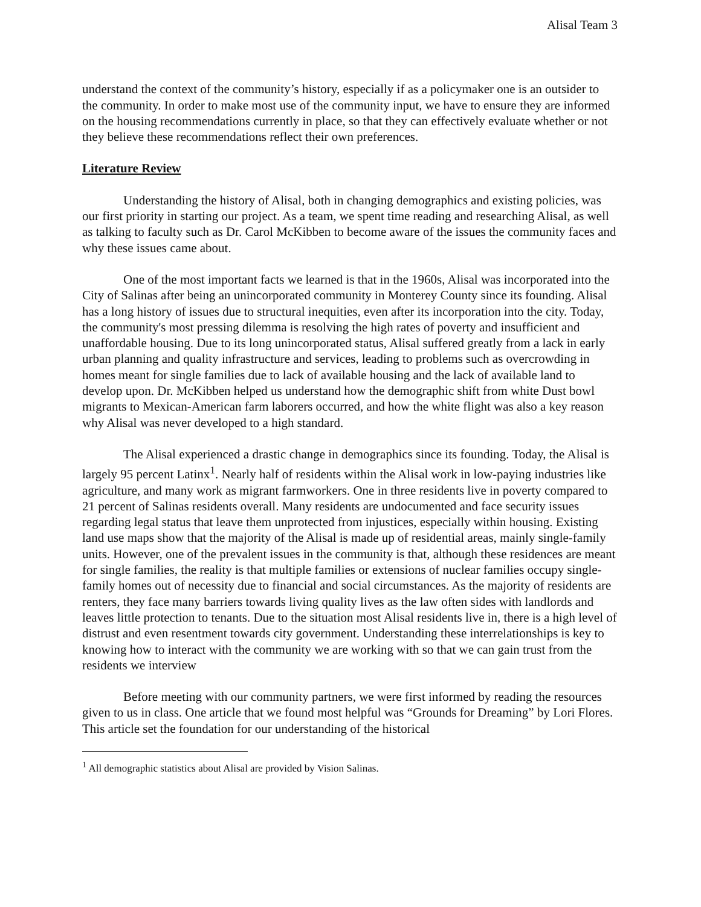Alisal Team 3
understand the context of the community’s history, especially if as a policymaker one is an outsider to the community. In order to make most use of the community input, we have to ensure they are informed on the housing recommendations currently in place, so that they can effectively evaluate whether or not they believe these recommendations reflect their own preferences.
Literature Review
Understanding the history of Alisal, both in changing demographics and existing policies, was our first priority in starting our project. As a team, we spent time reading and researching Alisal, as well as talking to faculty such as Dr. Carol McKibben to become aware of the issues the community faces and why these issues came about.
One of the most important facts we learned is that in the 1960s, Alisal was incorporated into the City of Salinas after being an unincorporated community in Monterey County since its founding. Alisal has a long history of issues due to structural inequities, even after its incorporation into the city. Today, the community's most pressing dilemma is resolving the high rates of poverty and insufficient and unaffordable housing. Due to its long unincorporated status, Alisal suffered greatly from a lack in early urban planning and quality infrastructure and services, leading to problems such as overcrowding in homes meant for single families due to lack of available housing and the lack of available land to develop upon. Dr. McKibben helped us understand how the demographic shift from white Dust bowl migrants to Mexican-American farm laborers occurred, and how the white flight was also a key reason why Alisal was never developed to a high standard.
The Alisal experienced a drastic change in demographics since its founding. Today, the Alisal is largely 95 percent Latinx<sup>1</sup>. Nearly half of residents within the Alisal work in low-paying industries like agriculture, and many work as migrant farmworkers. One in three residents live in poverty compared to 21 percent of Salinas residents overall. Many residents are undocumented and face security issues regarding legal status that leave them unprotected from injustices, especially within housing. Existing land use maps show that the majority of the Alisal is made up of residential areas, mainly single-family units. However, one of the prevalent issues in the community is that, although these residences are meant for single families, the reality is that multiple families or extensions of nuclear families occupy single-family homes out of necessity due to financial and social circumstances. As the majority of residents are renters, they face many barriers towards living quality lives as the law often sides with landlords and leaves little protection to tenants. Due to the situation most Alisal residents live in, there is a high level of distrust and even resentment towards city government. Understanding these interrelationships is key to knowing how to interact with the community we are working with so that we can gain trust from the residents we interview
Before meeting with our community partners, we were first informed by reading the resources given to us in class. One article that we found most helpful was “Grounds for Dreaming” by Lori Flores. This article set the foundation for our understanding of the historical
<sup>1</sup> All demographic statistics about Alisal are provided by Vision Salinas.